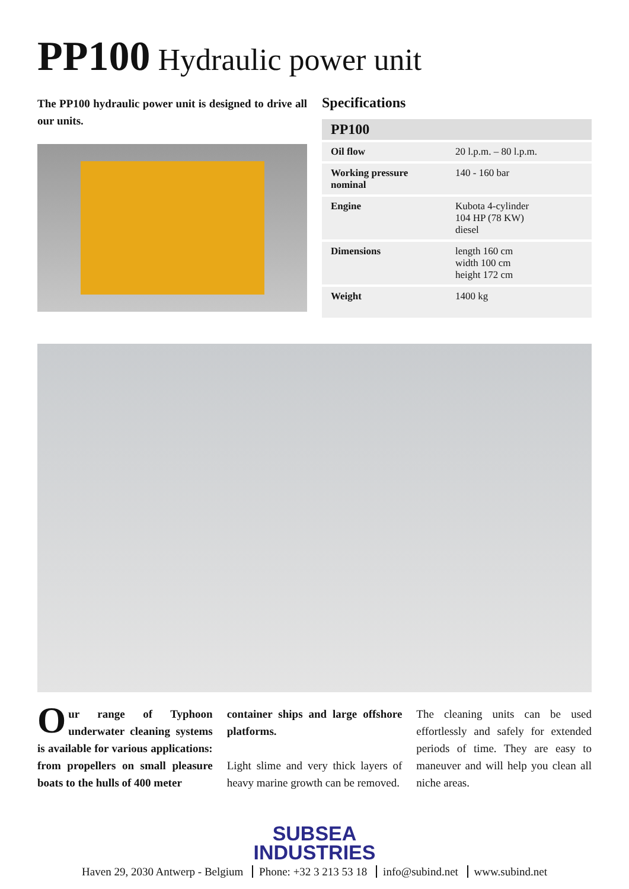PP100 Hydraulic power unit
The PP100 hydraulic power unit is designed to drive all our units.
Specifications
| PP100 | |
| --- | --- |
| Oil flow | 20 l.p.m. – 80 l.p.m. |
| Working pressure nominal | 140 - 160 bar |
| Engine | Kubota 4-cylinder 104 HP (78 KW) diesel |
| Dimensions | length 160 cm width 100 cm height 172 cm |
| Weight | 1400 kg |
Our range of Typhoon underwater cleaning systems is available for various applications: from propellers on small pleasure boats to the hulls of 400 meter
container ships and large offshore platforms.
Light slime and very thick layers of heavy marine growth can be removed.
The cleaning units can be used effortlessly and safely for extended periods of time. They are easy to maneuver and will help you clean all niche areas.
SUBSEA
INDUSTRIES
Haven 29, 2030 Antwerp - Belgium Phone: +32 3 213 53 18 info@subind.net www.subind.net